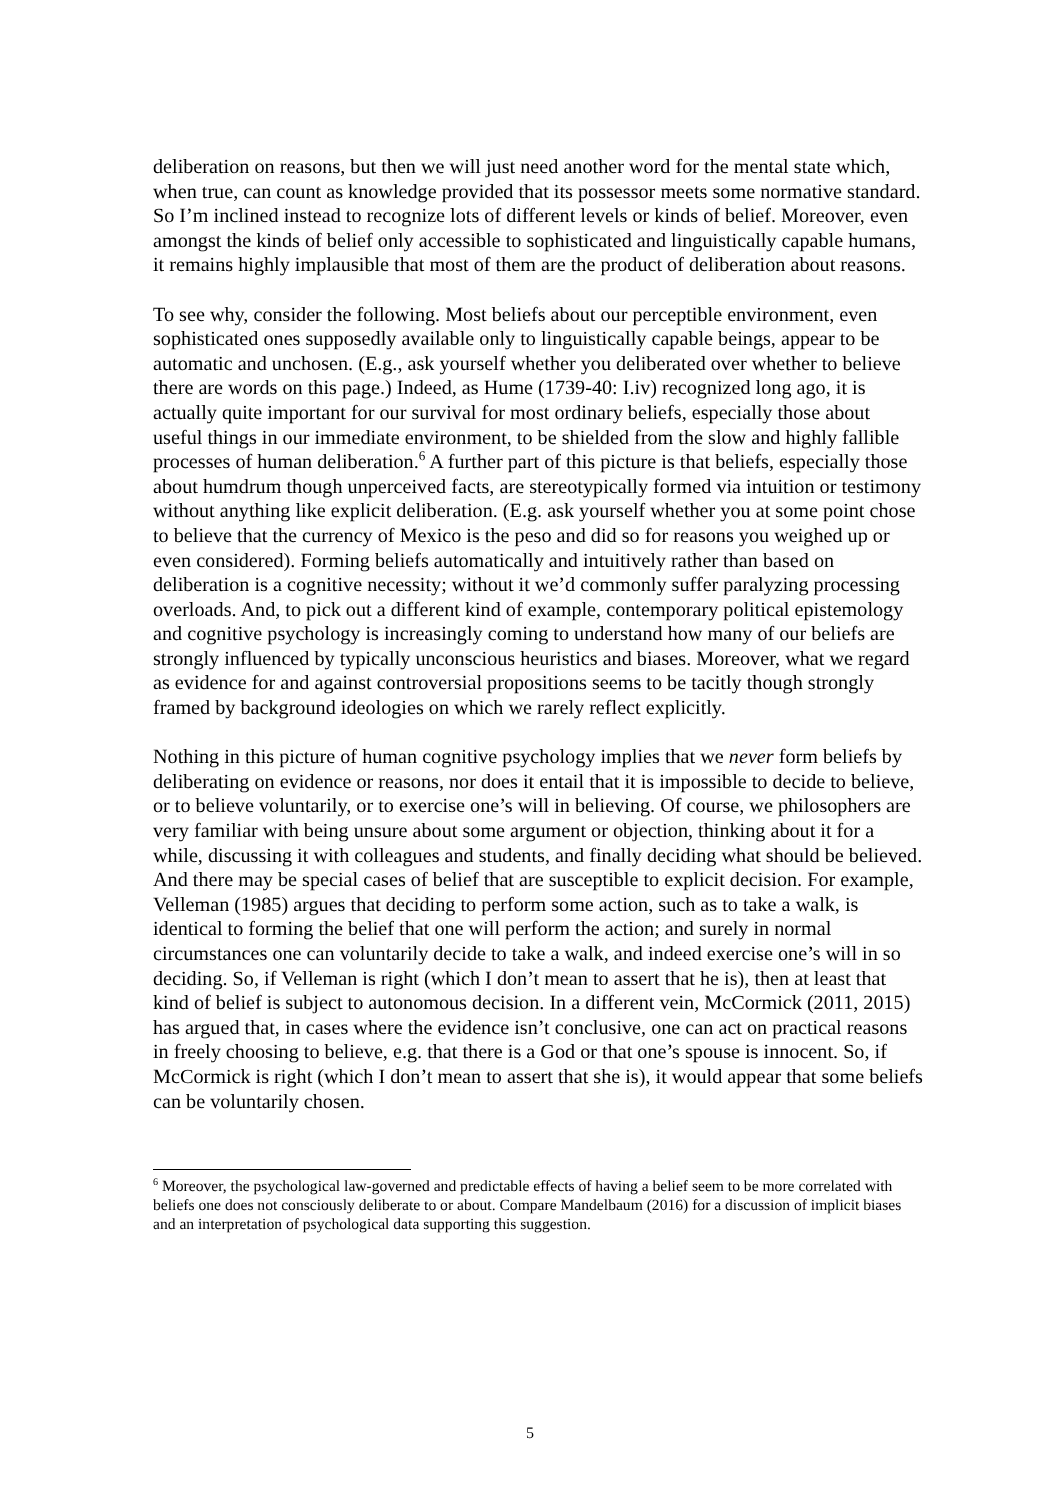deliberation on reasons, but then we will just need another word for the mental state which, when true, can count as knowledge provided that its possessor meets some normative standard. So I’m inclined instead to recognize lots of different levels or kinds of belief. Moreover, even amongst the kinds of belief only accessible to sophisticated and linguistically capable humans, it remains highly implausible that most of them are the product of deliberation about reasons.
To see why, consider the following. Most beliefs about our perceptible environment, even sophisticated ones supposedly available only to linguistically capable beings, appear to be automatic and unchosen. (E.g., ask yourself whether you deliberated over whether to believe there are words on this page.) Indeed, as Hume (1739-40: I.iv) recognized long ago, it is actually quite important for our survival for most ordinary beliefs, especially those about useful things in our immediate environment, to be shielded from the slow and highly fallible processes of human deliberation.<sup>6</sup> A further part of this picture is that beliefs, especially those about humdrum though unperceived facts, are stereotypically formed via intuition or testimony without anything like explicit deliberation. (E.g. ask yourself whether you at some point chose to believe that the currency of Mexico is the peso and did so for reasons you weighed up or even considered). Forming beliefs automatically and intuitively rather than based on deliberation is a cognitive necessity; without it we’d commonly suffer paralyzing processing overloads. And, to pick out a different kind of example, contemporary political epistemology and cognitive psychology is increasingly coming to understand how many of our beliefs are strongly influenced by typically unconscious heuristics and biases. Moreover, what we regard as evidence for and against controversial propositions seems to be tacitly though strongly framed by background ideologies on which we rarely reflect explicitly.
Nothing in this picture of human cognitive psychology implies that we never form beliefs by deliberating on evidence or reasons, nor does it entail that it is impossible to decide to believe, or to believe voluntarily, or to exercise one’s will in believing. Of course, we philosophers are very familiar with being unsure about some argument or objection, thinking about it for a while, discussing it with colleagues and students, and finally deciding what should be believed. And there may be special cases of belief that are susceptible to explicit decision. For example, Velleman (1985) argues that deciding to perform some action, such as to take a walk, is identical to forming the belief that one will perform the action; and surely in normal circumstances one can voluntarily decide to take a walk, and indeed exercise one’s will in so deciding. So, if Velleman is right (which I don’t mean to assert that he is), then at least that kind of belief is subject to autonomous decision. In a different vein, McCormick (2011, 2015) has argued that, in cases where the evidence isn’t conclusive, one can act on practical reasons in freely choosing to believe, e.g. that there is a God or that one’s spouse is innocent. So, if McCormick is right (which I don’t mean to assert that she is), it would appear that some beliefs can be voluntarily chosen.
<sup>6</sup> Moreover, the psychological law-governed and predictable effects of having a belief seem to be more correlated with beliefs one does not consciously deliberate to or about. Compare Mandelbaum (2016) for a discussion of implicit biases and an interpretation of psychological data supporting this suggestion.
5